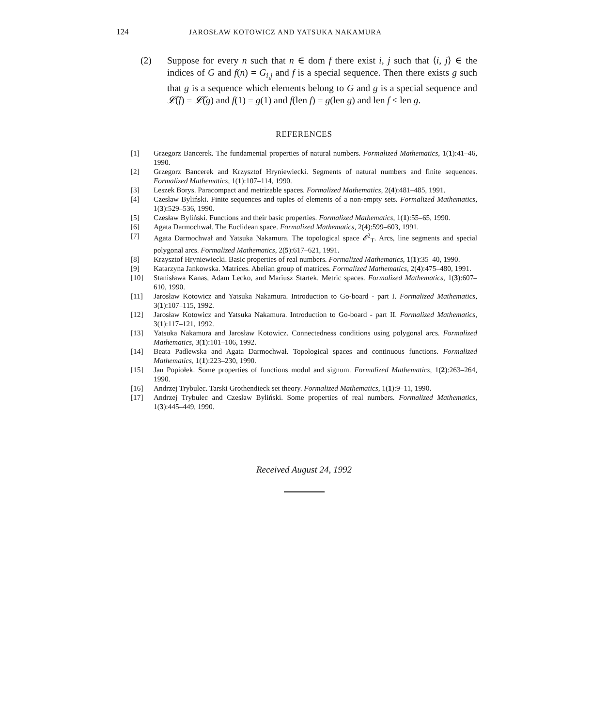124 JAROSŁAW KOTOWICZ AND YATSUKA NAKAMURA
(2) Suppose for every n such that n ∈ dom f there exist i, j such that ⟨i, j⟩ ∈ the indices of G and f(n) = G<sub>i,j</sub> and f is a special sequence. Then there exists g such that g is a sequence which elements belong to G and g is a special sequence and 𝓛̃(f) = 𝓛̃(g) and f(1) = g(1) and f(len f) = g(len g) and len f ≤ len g.
REFERENCES
[1] Grzegorz Bancerek. The fundamental properties of natural numbers. Formalized Mathematics, 1(1):41–46, 1990.
[2] Grzegorz Bancerek and Krzysztof Hryniewiecki. Segments of natural numbers and finite sequences. Formalized Mathematics, 1(1):107–114, 1990.
[3] Leszek Borys. Paracompact and metrizable spaces. Formalized Mathematics, 2(4):481–485, 1991.
[4] Czesław Byliński. Finite sequences and tuples of elements of a non-empty sets. Formalized Mathematics, 1(3):529–536, 1990.
[5] Czesław Byliński. Functions and their basic properties. Formalized Mathematics, 1(1):55–65, 1990.
[6] Agata Darmochwał. The Euclidean space. Formalized Mathematics, 2(4):599–603, 1991.
[7] Agata Darmochwał and Yatsuka Nakamura. The topological space 𝓔<sup>2</sup><sub>T</sub>. Arcs, line segments and special polygonal arcs. Formalized Mathematics, 2(5):617–621, 1991.
[8] Krzysztof Hryniewiecki. Basic properties of real numbers. Formalized Mathematics, 1(1):35–40, 1990.
[9] Katarzyna Jankowska. Matrices. Abelian group of matrices. Formalized Mathematics, 2(4):475–480, 1991.
[10] Stanisława Kanas, Adam Lecko, and Mariusz Startek. Metric spaces. Formalized Mathematics, 1(3):607–610, 1990.
[11] Jarosław Kotowicz and Yatsuka Nakamura. Introduction to Go-board - part I. Formalized Mathematics, 3(1):107–115, 1992.
[12] Jarosław Kotowicz and Yatsuka Nakamura. Introduction to Go-board - part II. Formalized Mathematics, 3(1):117–121, 1992.
[13] Yatsuka Nakamura and Jarosław Kotowicz. Connectedness conditions using polygonal arcs. Formalized Mathematics, 3(1):101–106, 1992.
[14] Beata Padlewska and Agata Darmochwał. Topological spaces and continuous functions. Formalized Mathematics, 1(1):223–230, 1990.
[15] Jan Popiołek. Some properties of functions modul and signum. Formalized Mathematics, 1(2):263–264, 1990.
[16] Andrzej Trybulec. Tarski Grothendieck set theory. Formalized Mathematics, 1(1):9–11, 1990.
[17] Andrzej Trybulec and Czesław Byliński. Some properties of real numbers. Formalized Mathematics, 1(3):445–449, 1990.
Received August 24, 1992